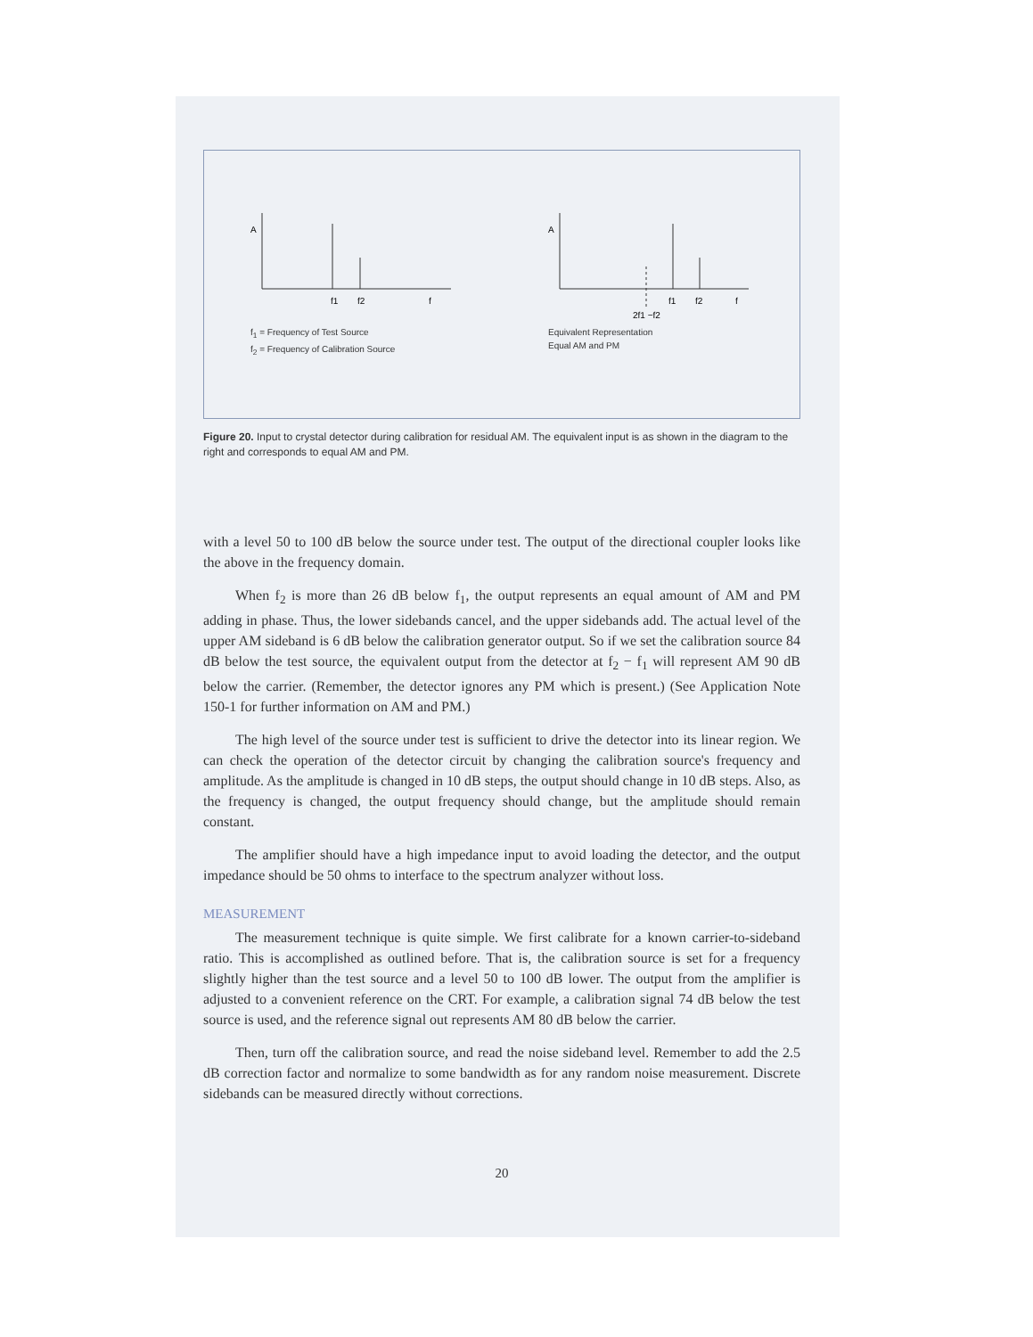A
f1
f2
f
f<sub>1</sub> = Frequency of Test Source
f<sub>2</sub> = Frequency of Calibration Source
A
f1
f2
f
2f1 −f2
Equivalent Representation
Equal AM and PM
Figure 20. Input to crystal detector during calibration for residual AM. The equivalent input is as shown in the diagram to the right and corresponds to equal AM and PM.
with a level 50 to 100 dB below the source under test. The output of the directional coupler looks like the above in the frequency domain.
When f<sub>2</sub> is more than 26 dB below f<sub>1</sub>, the output represents an equal amount of AM and PM adding in phase. Thus, the lower sidebands cancel, and the upper sidebands add. The actual level of the upper AM sideband is 6 dB below the calibration generator output. So if we set the calibration source 84 dB below the test source, the equivalent output from the detector at f<sub>2</sub> − f<sub>1</sub> will represent AM 90 dB below the carrier. (Remember, the detector ignores any PM which is present.) (See Application Note 150-1 for further information on AM and PM.)
The high level of the source under test is sufficient to drive the detector into its linear region. We can check the operation of the detector circuit by changing the calibration source's frequency and amplitude. As the amplitude is changed in 10 dB steps, the output should change in 10 dB steps. Also, as the frequency is changed, the output frequency should change, but the amplitude should remain constant.
The amplifier should have a high impedance input to avoid loading the detector, and the output impedance should be 50 ohms to interface to the spectrum analyzer without loss.
MEASUREMENT
The measurement technique is quite simple. We first calibrate for a known carrier-to-sideband ratio. This is accomplished as outlined before. That is, the calibration source is set for a frequency slightly higher than the test source and a level 50 to 100 dB lower. The output from the amplifier is adjusted to a convenient reference on the CRT. For example, a calibration signal 74 dB below the test source is used, and the reference signal out represents AM 80 dB below the carrier.
Then, turn off the calibration source, and read the noise sideband level. Remember to add the 2.5 dB correction factor and normalize to some bandwidth as for any random noise measurement. Discrete sidebands can be measured directly without corrections.
20